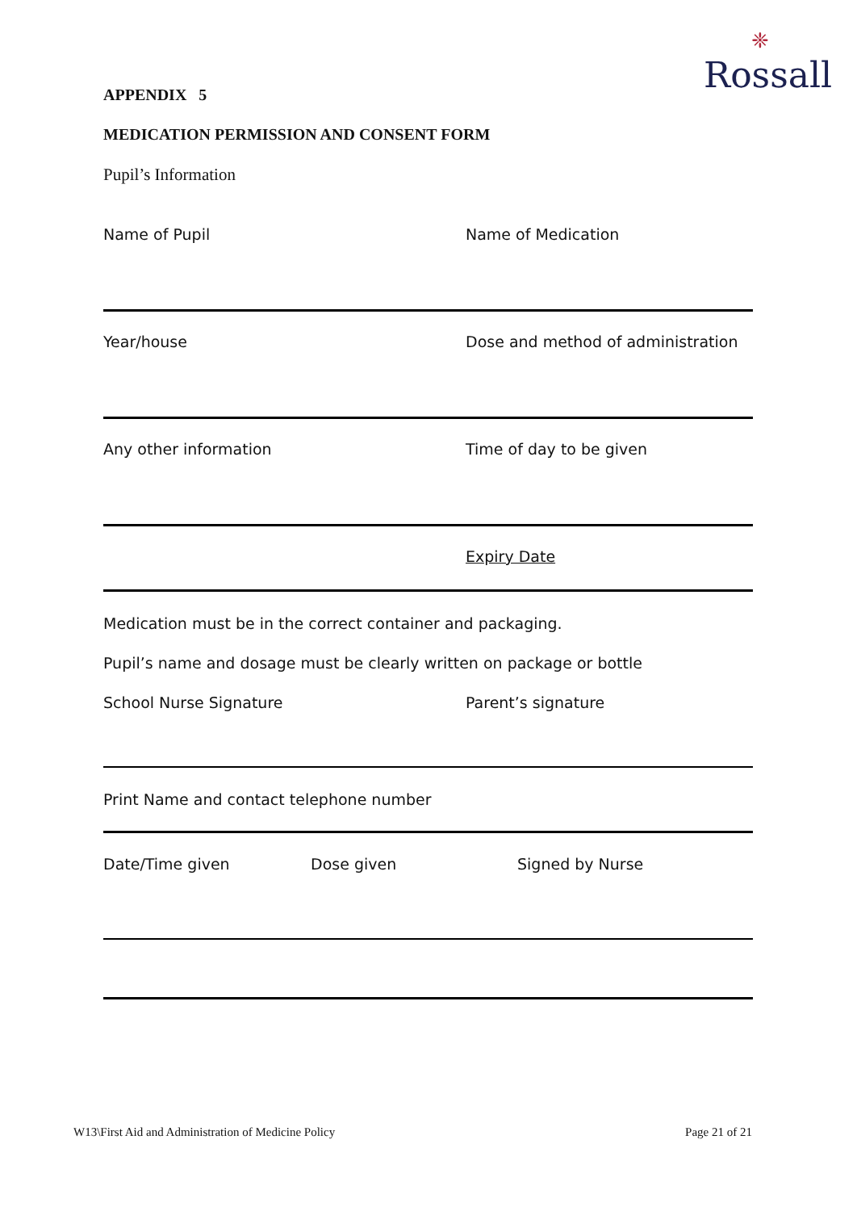❈
Rossall
APPENDIX 5
MEDICATION PERMISSION AND CONSENT FORM
Pupil’s Information
Name of Pupil Name of Medication
Year/house Dose and method of administration
Any other information Time of day to be given
Expiry Date
Medication must be in the correct container and packaging.
Pupil’s name and dosage must be clearly written on package or bottle
School Nurse Signature Parent’s signature
Print Name and contact telephone number
Date/Time given Dose given Signed by Nurse
W13\First Aid and Administration of Medicine Policy Page 21 of 21